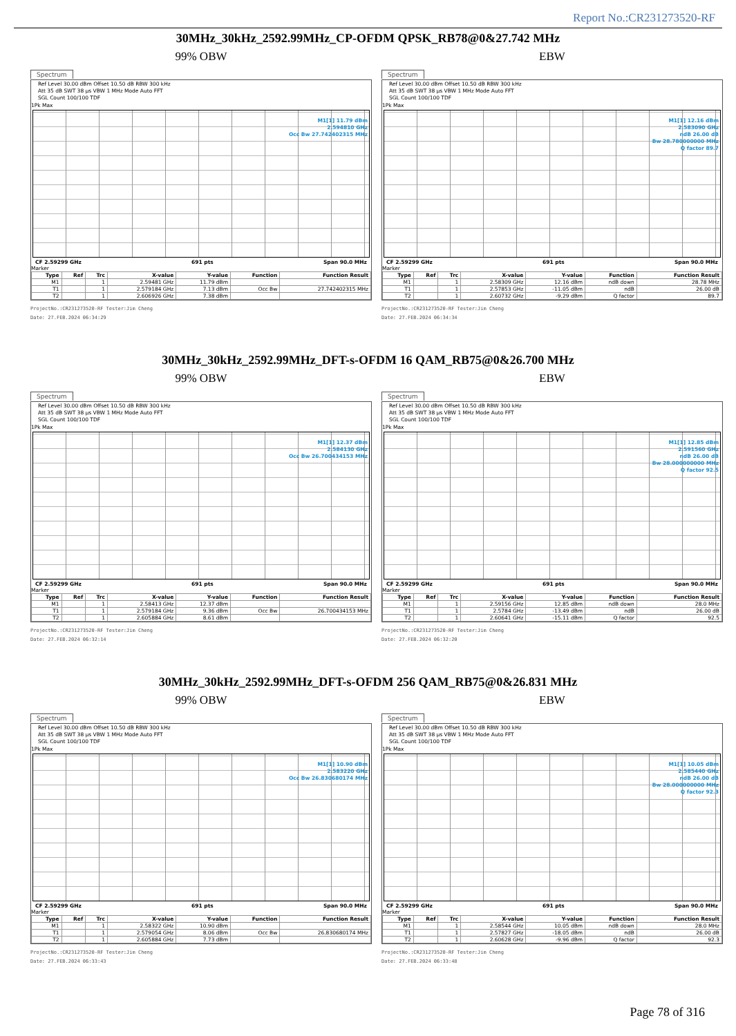Report No.:CR231273520-RF
30MHz_30kHz_2592.99MHz_CP-OFDM QPSK_RB78@0&27.742 MHz
99% OBW
Spectrum
Ref Level 30.00 dBm Offset 10.50 dB RBW 300 kHz
Att 35 dB SWT 38 µs VBW 1 MHz Mode Auto FFT
SGL Count 100/100 TDF
1Pk Max
M1[1] 11.79 dBm
2.594810 GHz
Occ Bw 27.742402315 MHz
CF 2.59299 GHz 691 pts Span 90.0 MHz
Marker
| Type | Ref | Trc | X-value | Y-value | Function | Function Result |
| --- | --- | --- | --- | --- | --- | --- |
| M1 | | 1 | 2.59481 GHz | 11.79 dBm | | |
| T1 | | 1 | 2.579184 GHz | 7.13 dBm | Occ Bw | 27.742402315 MHz |
| T2 | | 1 | 2.606926 GHz | 7.38 dBm | | |
ProjectNo.:CR231273520-RF Tester:Jim Cheng
Date: 27.FEB.2024 06:34:29
EBW
Spectrum
Ref Level 30.00 dBm Offset 10.50 dB RBW 300 kHz
Att 35 dB SWT 38 µs VBW 1 MHz Mode Auto FFT
SGL Count 100/100 TDF
1Pk Max
M1[1] 12.16 dBm
2.583090 GHz
ndB 26.00 dB
Bw 28.780000000 MHz
Q factor 89.7
CF 2.59299 GHz 691 pts Span 90.0 MHz
Marker
| Type | Ref | Trc | X-value | Y-value | Function | Function Result |
| --- | --- | --- | --- | --- | --- | --- |
| M1 | | 1 | 2.58309 GHz | 12.16 dBm | ndB down | 28.78 MHz |
| T1 | | 1 | 2.57853 GHz | -11.05 dBm | ndB | 26.00 dB |
| T2 | | 1 | 2.60732 GHz | -9.29 dBm | Q factor | 89.7 |
ProjectNo.:CR231273520-RF Tester:Jim Cheng
Date: 27.FEB.2024 06:34:34
30MHz_30kHz_2592.99MHz_DFT-s-OFDM 16 QAM_RB75@0&26.700 MHz
99% OBW
Spectrum
Ref Level 30.00 dBm Offset 10.50 dB RBW 300 kHz
Att 35 dB SWT 38 µs VBW 1 MHz Mode Auto FFT
SGL Count 100/100 TDF
1Pk Max
M1[1] 12.37 dBm
2.584130 GHz
Occ Bw 26.700434153 MHz
CF 2.59299 GHz 691 pts Span 90.0 MHz
Marker
| Type | Ref | Trc | X-value | Y-value | Function | Function Result |
| --- | --- | --- | --- | --- | --- | --- |
| M1 | | 1 | 2.58413 GHz | 12.37 dBm | | |
| T1 | | 1 | 2.579184 GHz | 9.36 dBm | Occ Bw | 26.700434153 MHz |
| T2 | | 1 | 2.605884 GHz | 8.61 dBm | | |
ProjectNo.:CR231273520-RF Tester:Jim Cheng
Date: 27.FEB.2024 06:32:14
EBW
Spectrum
Ref Level 30.00 dBm Offset 10.50 dB RBW 300 kHz
Att 35 dB SWT 38 µs VBW 1 MHz Mode Auto FFT
SGL Count 100/100 TDF
1Pk Max
M1[1] 12.85 dBm
2.591560 GHz
ndB 26.00 dB
Bw 28.000000000 MHz
Q factor 92.5
CF 2.59299 GHz 691 pts Span 90.0 MHz
Marker
| Type | Ref | Trc | X-value | Y-value | Function | Function Result |
| --- | --- | --- | --- | --- | --- | --- |
| M1 | | 1 | 2.59156 GHz | 12.85 dBm | ndB down | 28.0 MHz |
| T1 | | 1 | 2.5784 GHz | -13.49 dBm | ndB | 26.00 dB |
| T2 | | 1 | 2.60641 GHz | -15.11 dBm | Q factor | 92.5 |
ProjectNo.:CR231273520-RF Tester:Jim Cheng
Date: 27.FEB.2024 06:32:20
30MHz_30kHz_2592.99MHz_DFT-s-OFDM 256 QAM_RB75@0&26.831 MHz
99% OBW
Spectrum
Ref Level 30.00 dBm Offset 10.50 dB RBW 300 kHz
Att 35 dB SWT 38 µs VBW 1 MHz Mode Auto FFT
SGL Count 100/100 TDF
1Pk Max
M1[1] 10.90 dBm
2.583220 GHz
Occ Bw 26.830680174 MHz
CF 2.59299 GHz 691 pts Span 90.0 MHz
Marker
| Type | Ref | Trc | X-value | Y-value | Function | Function Result |
| --- | --- | --- | --- | --- | --- | --- |
| M1 | | 1 | 2.58322 GHz | 10.90 dBm | | |
| T1 | | 1 | 2.579054 GHz | 8.06 dBm | Occ Bw | 26.830680174 MHz |
| T2 | | 1 | 2.605884 GHz | 7.73 dBm | | |
ProjectNo.:CR231273520-RF Tester:Jim Cheng
Date: 27.FEB.2024 06:33:43
EBW
Spectrum
Ref Level 30.00 dBm Offset 10.50 dB RBW 300 kHz
Att 35 dB SWT 38 µs VBW 1 MHz Mode Auto FFT
SGL Count 100/100 TDF
1Pk Max
M1[1] 10.05 dBm
2.585440 GHz
ndB 26.00 dB
Bw 28.000000000 MHz
Q factor 92.3
CF 2.59299 GHz 691 pts Span 90.0 MHz
Marker
| Type | Ref | Trc | X-value | Y-value | Function | Function Result |
| --- | --- | --- | --- | --- | --- | --- |
| M1 | | 1 | 2.58544 GHz | 10.05 dBm | ndB down | 28.0 MHz |
| T1 | | 1 | 2.57827 GHz | -18.05 dBm | ndB | 26.00 dB |
| T2 | | 1 | 2.60628 GHz | -9.96 dBm | Q factor | 92.3 |
ProjectNo.:CR231273520-RF Tester:Jim Cheng
Date: 27.FEB.2024 06:33:48
Page 78 of 316